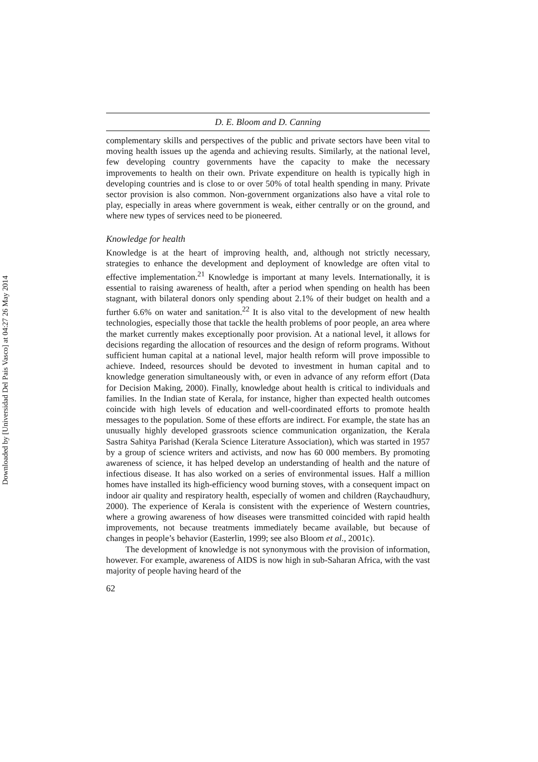Downloaded by [Universidad Del Pais Vasco] at 04:27 26 May 2014
D. E. Bloom and D. Canning
complementary skills and perspectives of the public and private sectors have been vital to moving health issues up the agenda and achieving results. Similarly, at the national level, few developing country governments have the capacity to make the necessary improvements to health on their own. Private expenditure on health is typically high in developing countries and is close to or over 50% of total health spending in many. Private sector provision is also common. Non-government organizations also have a vital role to play, especially in areas where government is weak, either centrally or on the ground, and where new types of services need to be pioneered.
Knowledge for health
Knowledge is at the heart of improving health, and, although not strictly necessary, strategies to enhance the development and deployment of knowledge are often vital to effective implementation.<sup>21</sup> Knowledge is important at many levels. Internationally, it is essential to raising awareness of health, after a period when spending on health has been stagnant, with bilateral donors only spending about 2.1% of their budget on health and a further 6.6% on water and sanitation.<sup>22</sup> It is also vital to the development of new health technologies, especially those that tackle the health problems of poor people, an area where the market currently makes exceptionally poor provision. At a national level, it allows for decisions regarding the allocation of resources and the design of reform programs. Without sufficient human capital at a national level, major health reform will prove impossible to achieve. Indeed, resources should be devoted to investment in human capital and to knowledge generation simultaneously with, or even in advance of any reform effort (Data for Decision Making, 2000). Finally, knowledge about health is critical to individuals and families. In the Indian state of Kerala, for instance, higher than expected health outcomes coincide with high levels of education and well-coordinated efforts to promote health messages to the population. Some of these efforts are indirect. For example, the state has an unusually highly developed grassroots science communication organization, the Kerala Sastra Sahitya Parishad (Kerala Science Literature Association), which was started in 1957 by a group of science writers and activists, and now has 60 000 members. By promoting awareness of science, it has helped develop an understanding of health and the nature of infectious disease. It has also worked on a series of environmental issues. Half a million homes have installed its high-efficiency wood burning stoves, with a consequent impact on indoor air quality and respiratory health, especially of women and children (Raychaudhury, 2000). The experience of Kerala is consistent with the experience of Western countries, where a growing awareness of how diseases were transmitted coincided with rapid health improvements, not because treatments immediately became available, but because of changes in people’s behavior (Easterlin, 1999; see also Bloom et al., 2001c).
The development of knowledge is not synonymous with the provision of information, however. For example, awareness of AIDS is now high in sub-Saharan Africa, with the vast majority of people having heard of the
62